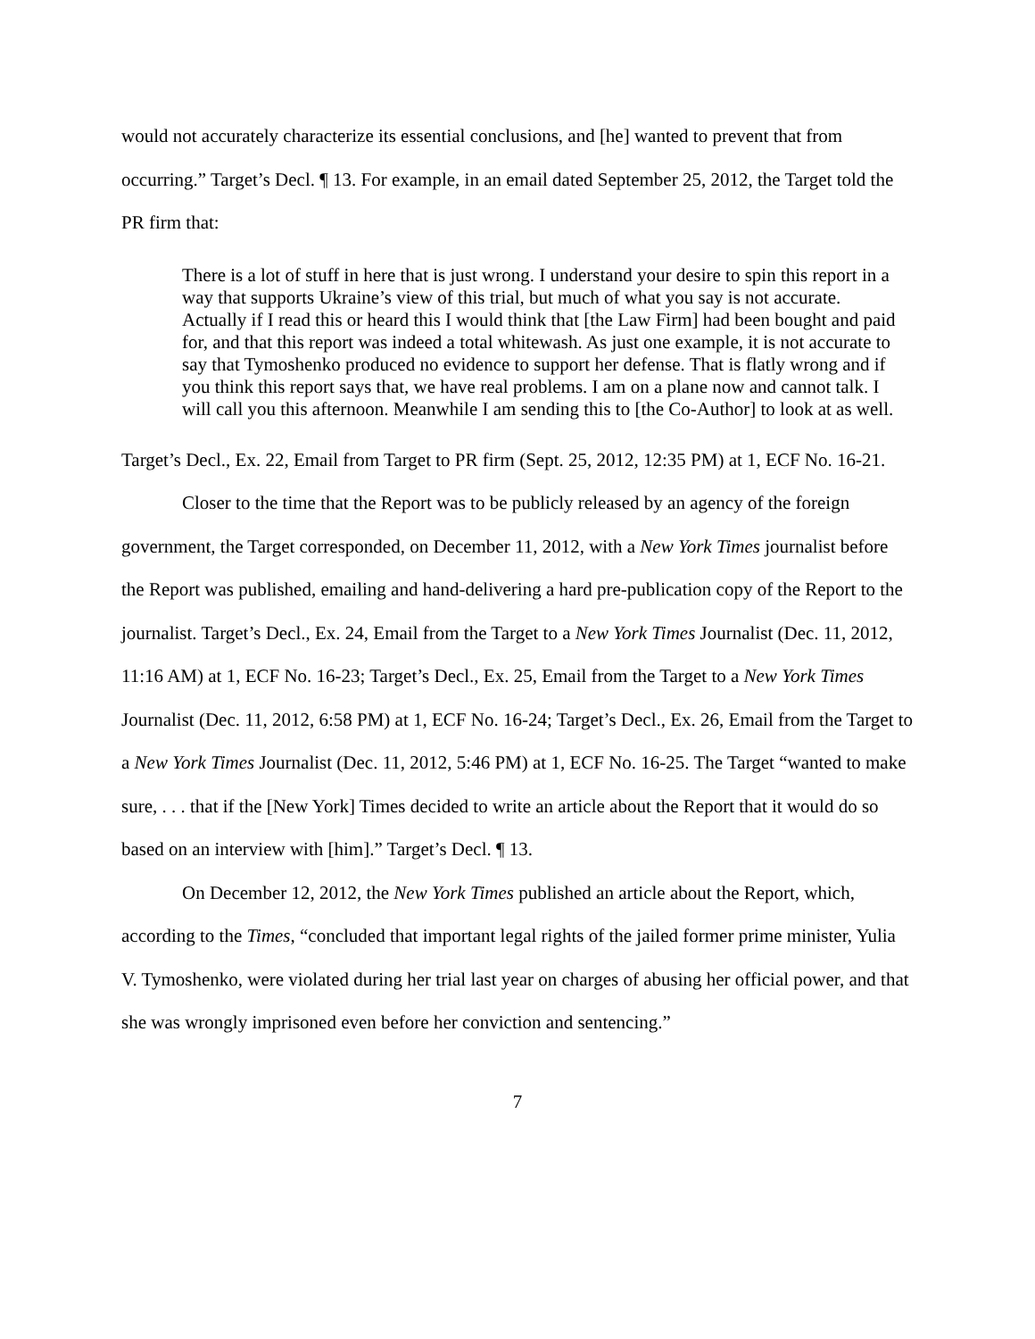would not accurately characterize its essential conclusions, and [he] wanted to prevent that from occurring.” Target’s Decl. ¶ 13. For example, in an email dated September 25, 2012, the Target told the PR firm that:
There is a lot of stuff in here that is just wrong. I understand your desire to spin this report in a way that supports Ukraine’s view of this trial, but much of what you say is not accurate. Actually if I read this or heard this I would think that [the Law Firm] had been bought and paid for, and that this report was indeed a total whitewash. As just one example, it is not accurate to say that Tymoshenko produced no evidence to support her defense. That is flatly wrong and if you think this report says that, we have real problems. I am on a plane now and cannot talk. I will call you this afternoon. Meanwhile I am sending this to [the Co-Author] to look at as well.
Target’s Decl., Ex. 22, Email from Target to PR firm (Sept. 25, 2012, 12:35 PM) at 1, ECF No. 16-21.
Closer to the time that the Report was to be publicly released by an agency of the foreign government, the Target corresponded, on December 11, 2012, with a New York Times journalist before the Report was published, emailing and hand-delivering a hard pre-publication copy of the Report to the journalist. Target’s Decl., Ex. 24, Email from the Target to a New York Times Journalist (Dec. 11, 2012, 11:16 AM) at 1, ECF No. 16-23; Target’s Decl., Ex. 25, Email from the Target to a New York Times Journalist (Dec. 11, 2012, 6:58 PM) at 1, ECF No. 16-24; Target’s Decl., Ex. 26, Email from the Target to a New York Times Journalist (Dec. 11, 2012, 5:46 PM) at 1, ECF No. 16-25. The Target “wanted to make sure, . . . that if the [New York] Times decided to write an article about the Report that it would do so based on an interview with [him].” Target’s Decl. ¶ 13.
On December 12, 2012, the New York Times published an article about the Report, which, according to the Times, “concluded that important legal rights of the jailed former prime minister, Yulia V. Tymoshenko, were violated during her trial last year on charges of abusing her official power, and that she was wrongly imprisoned even before her conviction and sentencing.”
7